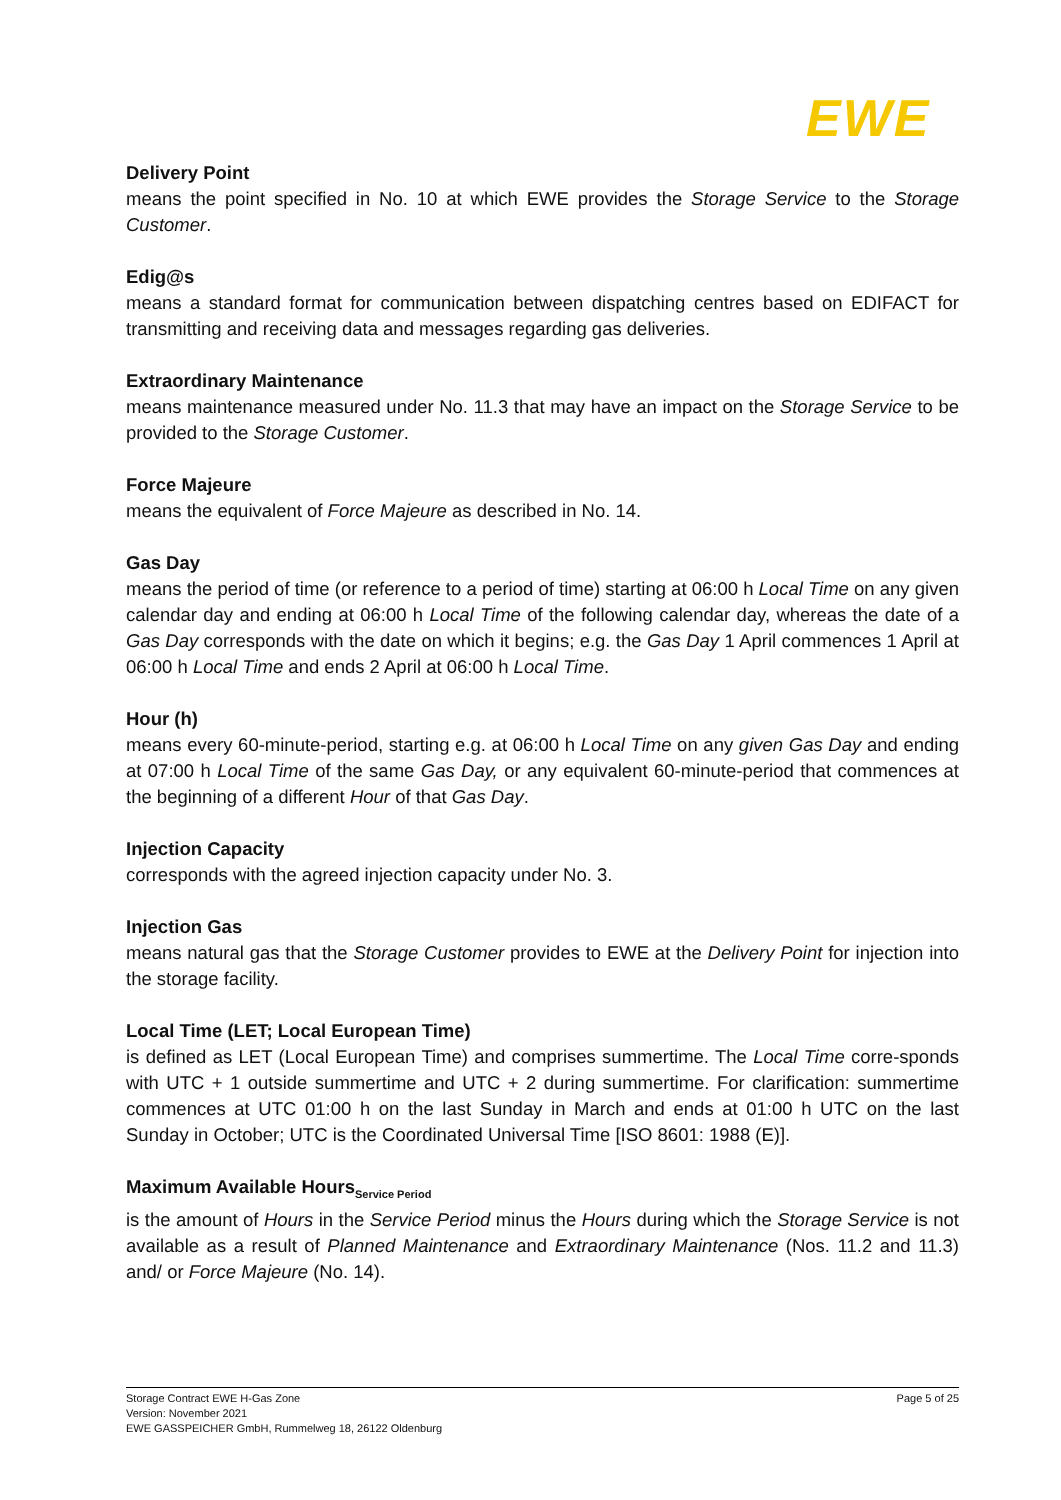EWE
Delivery Point
means the point specified in No. 10 at which EWE provides the Storage Service to the Storage Customer.
Edig@s
means a standard format for communication between dispatching centres based on EDIFACT for transmitting and receiving data and messages regarding gas deliveries.
Extraordinary Maintenance
means maintenance measured under No. 11.3 that may have an impact on the Storage Service to be provided to the Storage Customer.
Force Majeure
means the equivalent of Force Majeure as described in No. 14.
Gas Day
means the period of time (or reference to a period of time) starting at 06:00 h Local Time on any given calendar day and ending at 06:00 h Local Time of the following calendar day, whereas the date of a Gas Day corresponds with the date on which it begins; e.g. the Gas Day 1 April commences 1 April at 06:00 h Local Time and ends 2 April at 06:00 h Local Time.
Hour (h)
means every 60-minute-period, starting e.g. at 06:00 h Local Time on any given Gas Day and ending at 07:00 h Local Time of the same Gas Day, or any equivalent 60-minute-period that commences at the beginning of a different Hour of that Gas Day.
Injection Capacity
corresponds with the agreed injection capacity under No. 3.
Injection Gas
means natural gas that the Storage Customer provides to EWE at the Delivery Point for injection into the storage facility.
Local Time (LET; Local European Time)
is defined as LET (Local European Time) and comprises summertime. The Local Time corre-sponds with UTC + 1 outside summertime and UTC + 2 during summertime. For clarification: summertime commences at UTC 01:00 h on the last Sunday in March and ends at 01:00 h UTC on the last Sunday in October; UTC is the Coordinated Universal Time [ISO 8601: 1988 (E)].
Maximum Available Hours<sub>Service Period</sub>
is the amount of Hours in the Service Period minus the Hours during which the Storage Service is not available as a result of Planned Maintenance and Extraordinary Maintenance (Nos. 11.2 and 11.3) and/ or Force Majeure (No. 14).
Storage Contract EWE H-Gas Zone
Version: November 2021
EWE GASSPEICHER GmbH, Rummelweg 18, 26122 Oldenburg
Page 5 of 25